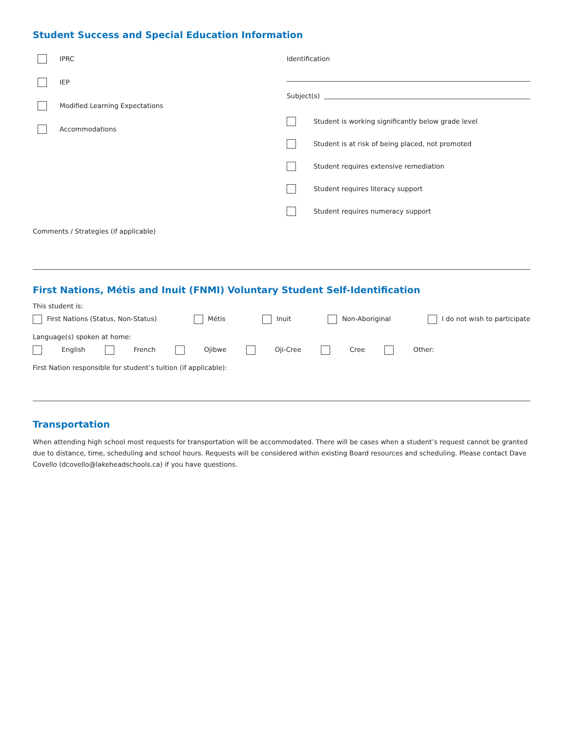Student Success and Special Education Information
IPRC
IEP
Modified Learning Expectations
Accommodations
Identification
Subject(s)
Student is working significantly below grade level
Student is at risk of being placed, not promoted
Student requires extensive remediation
Student requires literacy support
Student requires numeracy support
Comments / Strategies (if applicable)
First Nations, Métis and Inuit (FNMI) Voluntary Student Self-Identification
This student is:
First Nations (Status, Non-Status) Métis Inuit Non-Aboriginal I do not wish to participate
Language(s) spoken at home:
English French Ojibwe Oji-Cree Cree Other:
First Nation responsible for student’s tuition (if applicable):
Transportation
When attending high school most requests for transportation will be accommodated. There will be cases when a student’s request cannot be granted due to distance, time, scheduling and school hours. Requests will be considered within existing Board resources and scheduling. Please contact Dave Covello (dcovello@lakeheadschools.ca) if you have questions.